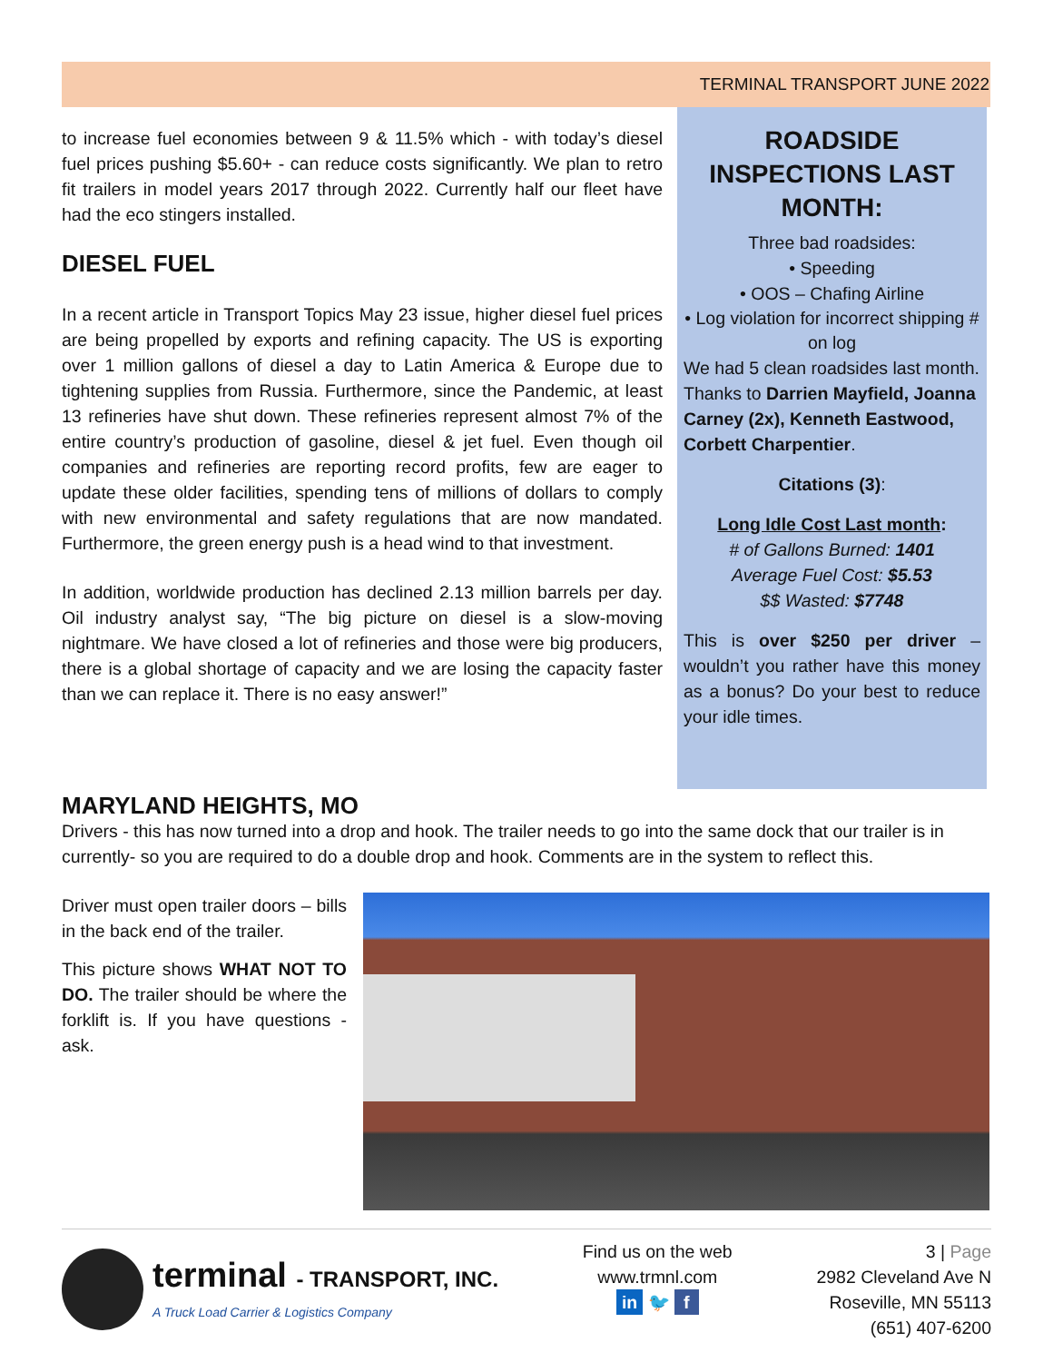TERMINAL TRANSPORT JUNE 2022
to increase fuel economies between 9 & 11.5% which - with today’s diesel fuel prices pushing $5.60+ - can reduce costs significantly. We plan to retro fit trailers in model years 2017 through 2022. Currently half our fleet have had the eco stingers installed.
DIESEL FUEL
In a recent article in Transport Topics May 23 issue, higher diesel fuel prices are being propelled by exports and refining capacity. The US is exporting over 1 million gallons of diesel a day to Latin America & Europe due to tightening supplies from Russia. Furthermore, since the Pandemic, at least 13 refineries have shut down. These refineries represent almost 7% of the entire country’s production of gasoline, diesel & jet fuel. Even though oil companies and refineries are reporting record profits, few are eager to update these older facilities, spending tens of millions of dollars to comply with new environmental and safety regulations that are now mandated. Furthermore, the green energy push is a head wind to that investment.
In addition, worldwide production has declined 2.13 million barrels per day. Oil industry analyst say, “The big picture on diesel is a slow-moving nightmare. We have closed a lot of refineries and those were big producers, there is a global shortage of capacity and we are losing the capacity faster than we can replace it. There is no easy answer!”
ROADSIDE INSPECTIONS LAST MONTH:
Three bad roadsides:
• Speeding
• OOS – Chafing Airline
• Log violation for incorrect shipping # on log
We had 5 clean roadsides last month. Thanks to Darrien Mayfield, Joanna Carney (2x), Kenneth Eastwood, Corbett Charpentier.
Citations (3):
Long Idle Cost Last month:
# of Gallons Burned: 1401
Average Fuel Cost: $5.53
$$ Wasted: $7748
This is over $250 per driver – wouldn’t you rather have this money as a bonus? Do your best to reduce your idle times.
MARYLAND HEIGHTS, MO
Drivers - this has now turned into a drop and hook. The trailer needs to go into the same dock that our trailer is in currently- so you are required to do a double drop and hook. Comments are in the system to reflect this.
Driver must open trailer doors – bills in the back end of the trailer.
This picture shows WHAT NOT TO DO. The trailer should be where the forklift is. If you have questions - ask.
terminal - TRANSPORT, INC.
A Truck Load Carrier & Logistics Company
Find us on the web
www.trmnl.com
in 🐦 f
3 | Page
2982 Cleveland Ave N
Roseville, MN 55113
(651) 407-6200